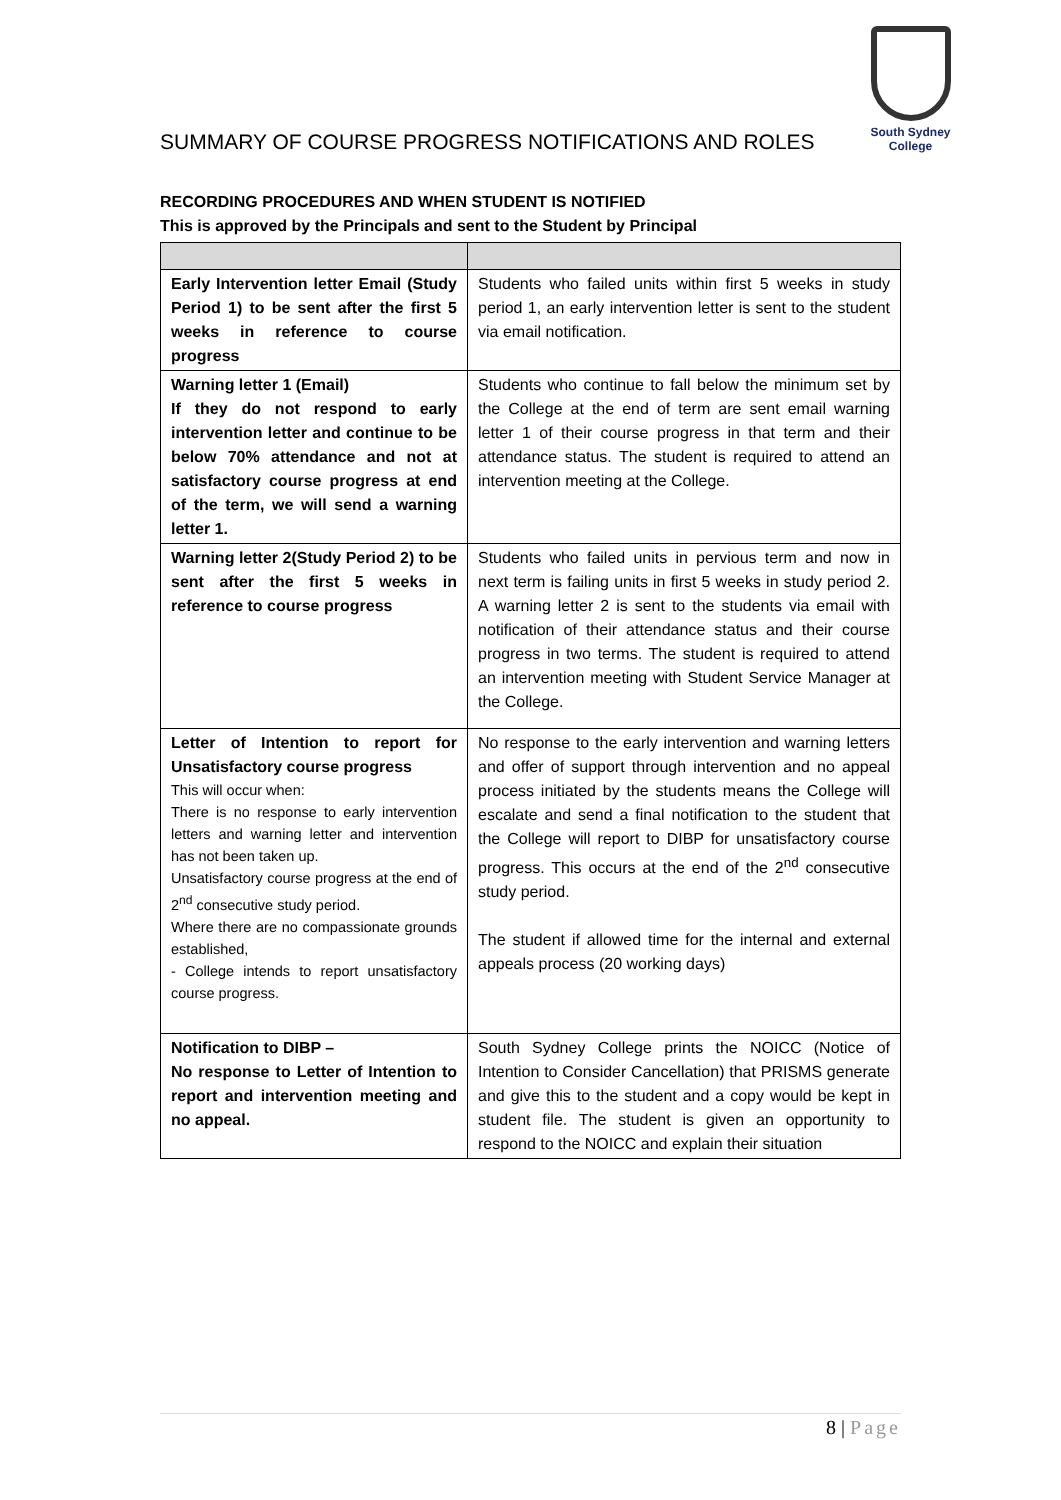South Sydney College
SUMMARY OF COURSE PROGRESS NOTIFICATIONS AND ROLES
RECORDING PROCEDURES AND WHEN STUDENT IS NOTIFIED
This is approved by the Principals and sent to the Student by Principal
| Early Intervention letter Email (Study Period 1) to be sent after the first 5 weeks in reference to course progress | Students who failed units within first 5 weeks in study period 1, an early intervention letter is sent to the student via email notification. |
| Warning letter 1 (Email) If they do not respond to early intervention letter and continue to be below 70% attendance and not at satisfactory course progress at end of the term, we will send a warning letter 1. | Students who continue to fall below the minimum set by the College at the end of term are sent email warning letter 1 of their course progress in that term and their attendance status. The student is required to attend an intervention meeting at the College. |
| Warning letter 2(Study Period 2) to be sent after the first 5 weeks in reference to course progress | Students who failed units in pervious term and now in next term is failing units in first 5 weeks in study period 2. A warning letter 2 is sent to the students via email with notification of their attendance status and their course progress in two terms. The student is required to attend an intervention meeting with Student Service Manager at the College. |
| Letter of Intention to report for Unsatisfactory course progress This will occur when: There is no response to early intervention letters and warning letter and intervention has not been taken up. Unsatisfactory course progress at the end of 2<sup>nd</sup> consecutive study period. Where there are no compassionate grounds established, - College intends to report unsatisfactory course progress. | No response to the early intervention and warning letters and offer of support through intervention and no appeal process initiated by the students means the College will escalate and send a final notification to the student that the College will report to DIBP for unsatisfactory course progress. This occurs at the end of the 2<sup>nd</sup> consecutive study period. The student if allowed time for the internal and external appeals process (20 working days) |
| Notification to DIBP – No response to Letter of Intention to report and intervention meeting and no appeal. | South Sydney College prints the NOICC (Notice of Intention to Consider Cancellation) that PRISMS generate and give this to the student and a copy would be kept in student file. The student is given an opportunity to respond to the NOICC and explain their situation |
8 | Page